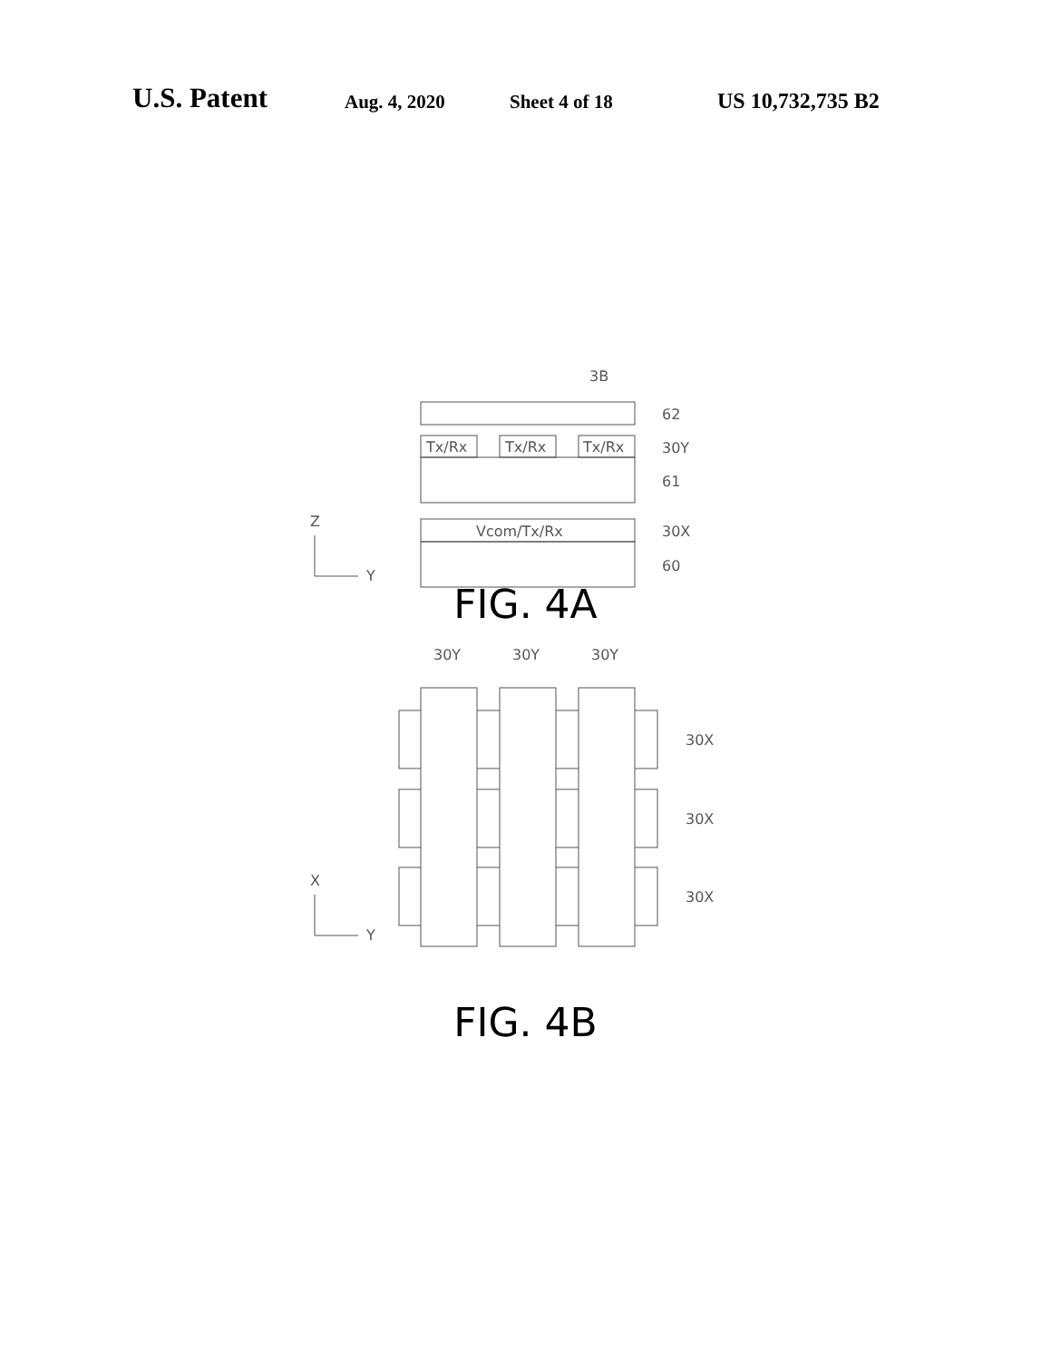U.S. Patent Aug. 4, 2020 Sheet 4 of 18 US 10,732,735 B2
3B
Tx/Rx
Tx/Rx
Tx/Rx
Vcom/Tx/Rx
62
30Y
61
30X
60
Z
Y
FIG. 4A
30Y
30Y
30Y
30X
30X
30X
X
Y
FIG. 4B